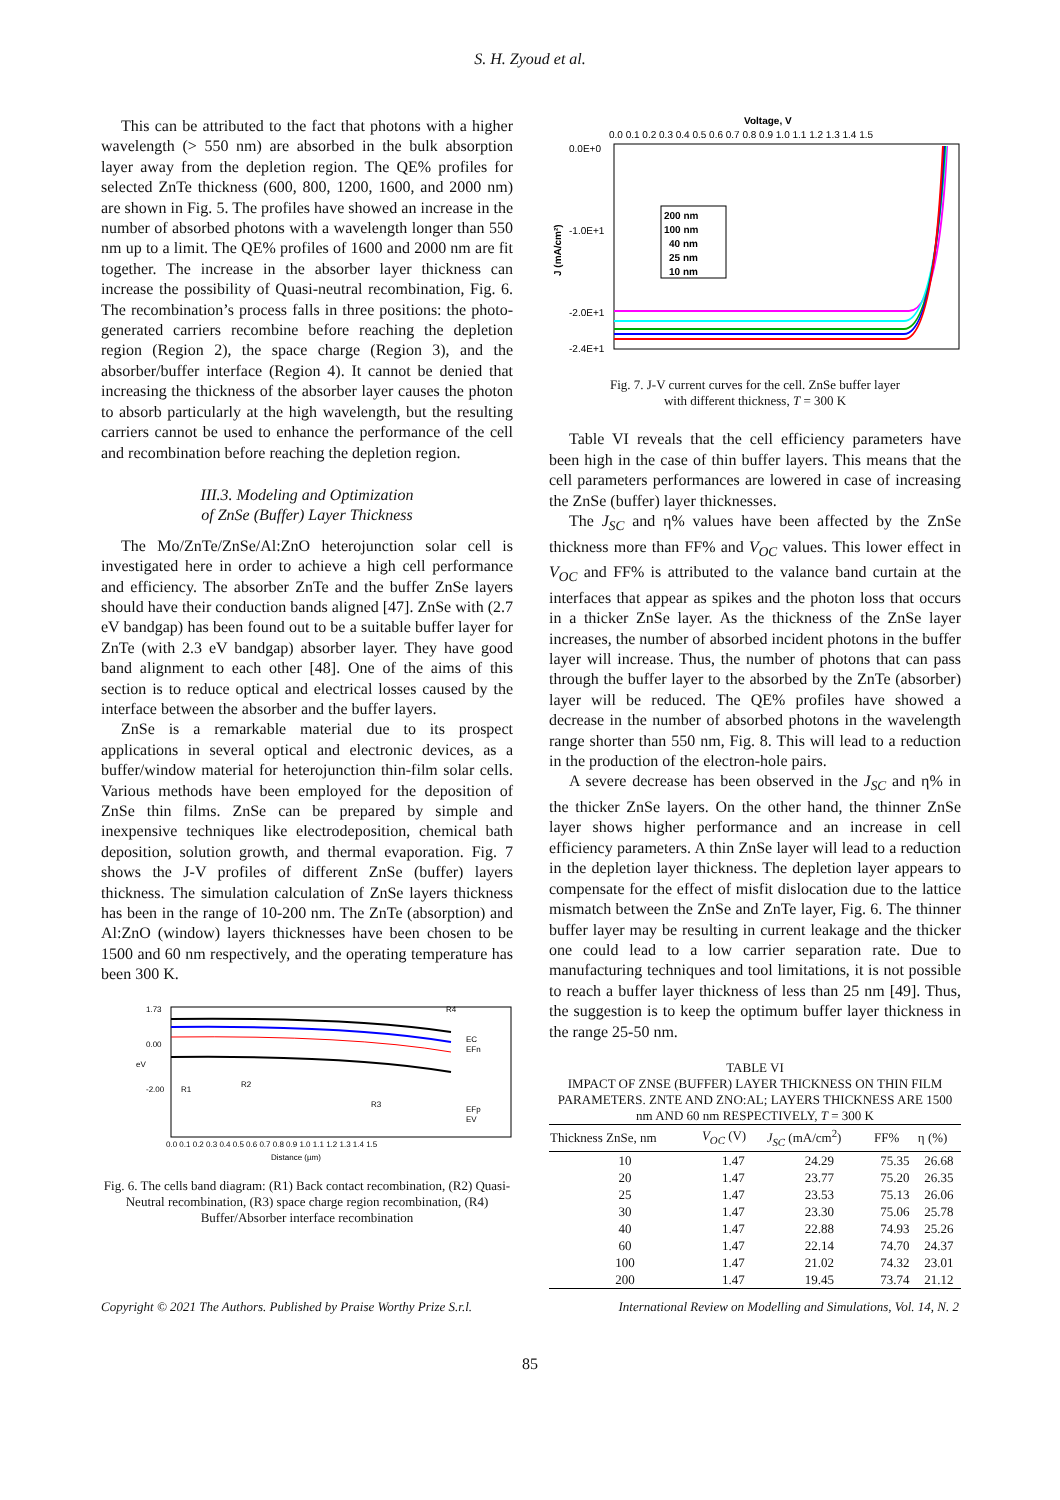S. H. Zyoud et al.
This can be attributed to the fact that photons with a higher wavelength (> 550 nm) are absorbed in the bulk absorption layer away from the depletion region. The QE% profiles for selected ZnTe thickness (600, 800, 1200, 1600, and 2000 nm) are shown in Fig. 5. The profiles have showed an increase in the number of absorbed photons with a wavelength longer than 550 nm up to a limit. The QE% profiles of 1600 and 2000 nm are fit together. The increase in the absorber layer thickness can increase the possibility of Quasi-neutral recombination, Fig. 6. The recombination’s process falls in three positions: the photo-generated carriers recombine before reaching the depletion region (Region 2), the space charge (Region 3), and the absorber/buffer interface (Region 4). It cannot be denied that increasing the thickness of the absorber layer causes the photon to absorb particularly at the high wavelength, but the resulting carriers cannot be used to enhance the performance of the cell and recombination before reaching the depletion region.
III.3. Modeling and Optimization
of ZnSe (Buffer) Layer Thickness
The Mo/ZnTe/ZnSe/Al:ZnO heterojunction solar cell is investigated here in order to achieve a high cell performance and efficiency. The absorber ZnTe and the buffer ZnSe layers should have their conduction bands aligned [47]. ZnSe with (2.7 eV bandgap) has been found out to be a suitable buffer layer for ZnTe (with 2.3 eV bandgap) absorber layer. They have good band alignment to each other [48]. One of the aims of this section is to reduce optical and electrical losses caused by the interface between the absorber and the buffer layers.
ZnSe is a remarkable material due to its prospect applications in several optical and electronic devices, as a buffer/window material for heterojunction thin-film solar cells. Various methods have been employed for the deposition of ZnSe thin films. ZnSe can be prepared by simple and inexpensive techniques like electrodeposition, chemical bath deposition, solution growth, and thermal evaporation. Fig. 7 shows the J-V profiles of different ZnSe (buffer) layers thickness. The simulation calculation of ZnSe layers thickness has been in the range of 10-200 nm. The ZnTe (absorption) and Al:ZnO (window) layers thicknesses have been chosen to be 1500 and 60 nm respectively, and the operating temperature has been 300 K.
1.73
0.00
-2.00
eV
0.0 0.1 0.2 0.3 0.4 0.5 0.6 0.7 0.8 0.9 1.0 1.1 1.2 1.3 1.4 1.5
Distance (µm)
R1
R2
R3
R4
EC
EFn
EFp
EV
Fig. 6. The cells band diagram: (R1) Back contact recombination, (R2) Quasi-Neutral recombination, (R3) space charge region recombination, (R4) Buffer/Absorber interface recombination
Voltage, V
0.0 0.1 0.2 0.3 0.4 0.5 0.6 0.7 0.8 0.9 1.0 1.1 1.2 1.3 1.4 1.5
0.0E+0
-1.0E+1
-2.0E+1
-2.4E+1
J (mA/cm²)
200 nm
100 nm
40 nm
25 nm
10 nm
Fig. 7. J-V current curves for the cell. ZnSe buffer layer
with different thickness, T = 300 K
Table VI reveals that the cell efficiency parameters have been high in the case of thin buffer layers. This means that the cell parameters performances are lowered in case of increasing the ZnSe (buffer) layer thicknesses.
The J<sub>SC</sub> and η% values have been affected by the ZnSe thickness more than FF% and V<sub>OC</sub> values. This lower effect in V<sub>OC</sub> and FF% is attributed to the valance band curtain at the interfaces that appear as spikes and the photon loss that occurs in a thicker ZnSe layer. As the thickness of the ZnSe layer increases, the number of absorbed incident photons in the buffer layer will increase. Thus, the number of photons that can pass through the buffer layer to the absorbed by the ZnTe (absorber) layer will be reduced. The QE% profiles have showed a decrease in the number of absorbed photons in the wavelength range shorter than 550 nm, Fig. 8. This will lead to a reduction in the production of the electron-hole pairs.
A severe decrease has been observed in the J<sub>SC</sub> and η% in the thicker ZnSe layers. On the other hand, the thinner ZnSe layer shows higher performance and an increase in cell efficiency parameters. A thin ZnSe layer will lead to a reduction in the depletion layer thickness. The depletion layer appears to compensate for the effect of misfit dislocation due to the lattice mismatch between the ZnSe and ZnTe layer, Fig. 6. The thinner buffer layer may be resulting in current leakage and the thicker one could lead to a low carrier separation rate. Due to manufacturing techniques and tool limitations, it is not possible to reach a buffer layer thickness of less than 25 nm [49]. Thus, the suggestion is to keep the optimum buffer layer thickness in the range 25-50 nm.
TABLE VI
IMPACT OF ZNSE (BUFFER) LAYER THICKNESS ON THIN FILM PARAMETERS. ZNTE AND ZNO:AL; LAYERS THICKNESS ARE 1500 nm AND 60 nm RESPECTIVELY, T = 300 K
| Thickness ZnSe, nm | V<sub>OC</sub> (V) | J<sub>SC</sub> (mA/cm<sup>2</sup>) | FF% | η (%) |
| --- | --- | --- | --- | --- |
| 10 | 1.47 | 24.29 | 75.35 | 26.68 |
| 20 | 1.47 | 23.77 | 75.20 | 26.35 |
| 25 | 1.47 | 23.53 | 75.13 | 26.06 |
| 30 | 1.47 | 23.30 | 75.06 | 25.78 |
| 40 | 1.47 | 22.88 | 74.93 | 25.26 |
| 60 | 1.47 | 22.14 | 74.70 | 24.37 |
| 100 | 1.47 | 21.02 | 74.32 | 23.01 |
| 200 | 1.47 | 19.45 | 73.74 | 21.12 |
Copyright © 2021 The Authors. Published by Praise Worthy Prize S.r.l. International Review on Modelling and Simulations, Vol. 14, N. 2
85